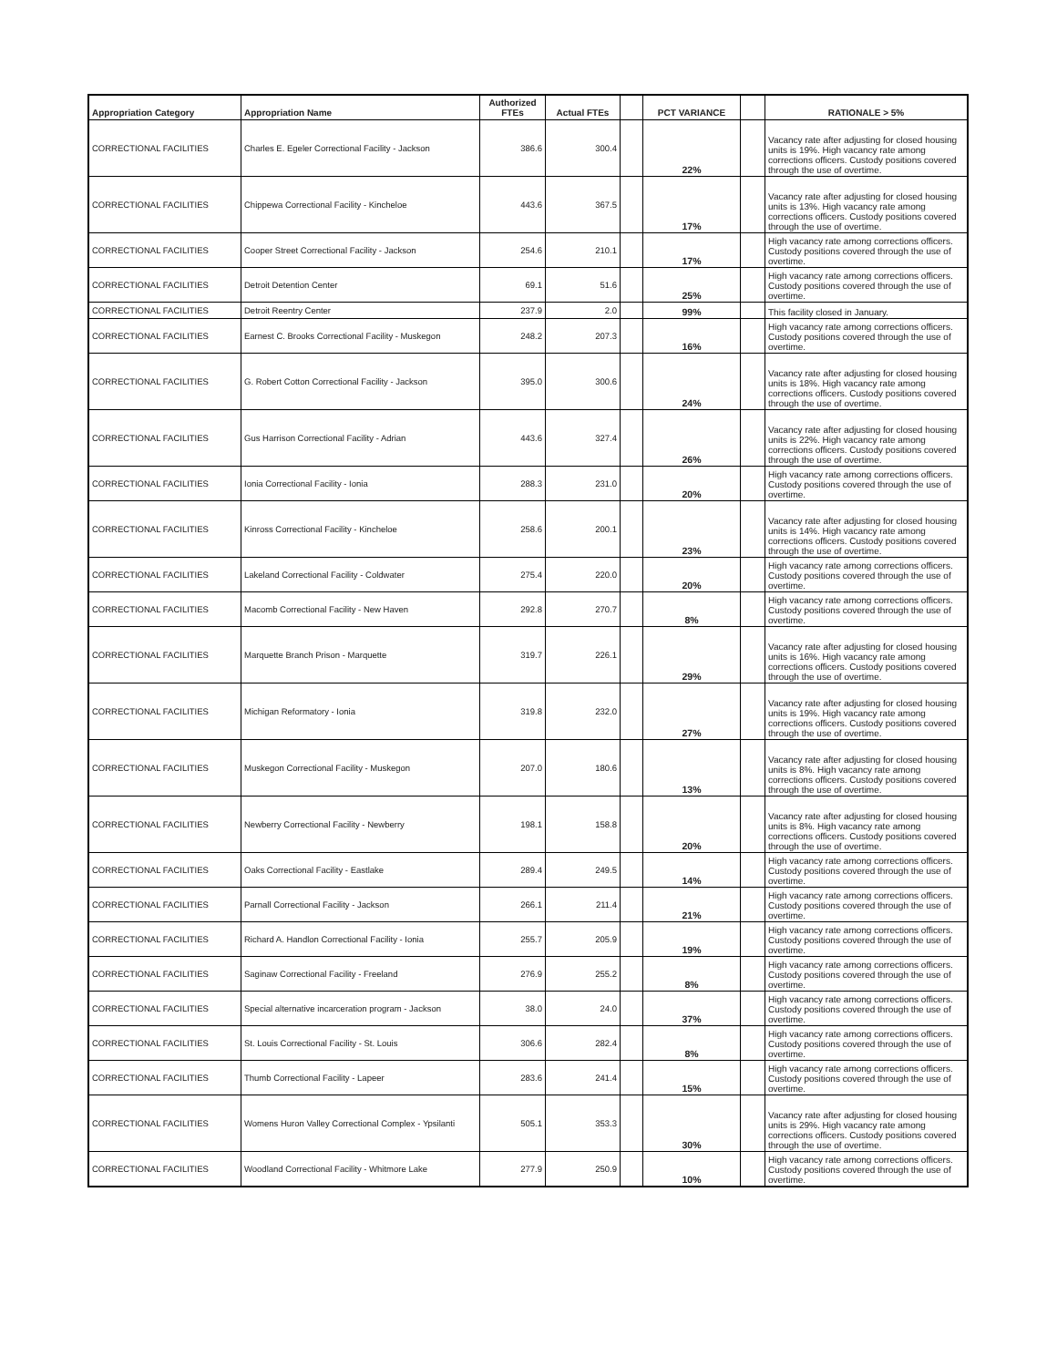| Appropriation Category | Appropriation Name | Authorized FTEs | Actual FTEs | | PCT VARIANCE | | RATIONALE > 5% |
| --- | --- | --- | --- | --- | --- | --- | --- |
| CORRECTIONAL FACILITIES | Charles E. Egeler Correctional Facility - Jackson | 386.6 | 300.4 | | 22% | | Vacancy rate after adjusting for closed housing units is 19%. High vacancy rate among corrections officers. Custody positions covered through the use of overtime. |
| CORRECTIONAL FACILITIES | Chippewa Correctional Facility - Kincheloe | 443.6 | 367.5 | | 17% | | Vacancy rate after adjusting for closed housing units is 13%. High vacancy rate among corrections officers. Custody positions covered through the use of overtime. |
| CORRECTIONAL FACILITIES | Cooper Street Correctional Facility - Jackson | 254.6 | 210.1 | | 17% | | High vacancy rate among corrections officers. Custody positions covered through the use of overtime. |
| CORRECTIONAL FACILITIES | Detroit Detention Center | 69.1 | 51.6 | | 25% | | High vacancy rate among corrections officers. Custody positions covered through the use of overtime. |
| CORRECTIONAL FACILITIES | Detroit Reentry Center | 237.9 | 2.0 | | 99% | | This facility closed in January. |
| CORRECTIONAL FACILITIES | Earnest C. Brooks Correctional Facility - Muskegon | 248.2 | 207.3 | | 16% | | High vacancy rate among corrections officers. Custody positions covered through the use of overtime. |
| CORRECTIONAL FACILITIES | G. Robert Cotton Correctional Facility - Jackson | 395.0 | 300.6 | | 24% | | Vacancy rate after adjusting for closed housing units is 18%. High vacancy rate among corrections officers. Custody positions covered through the use of overtime. |
| CORRECTIONAL FACILITIES | Gus Harrison Correctional Facility - Adrian | 443.6 | 327.4 | | 26% | | Vacancy rate after adjusting for closed housing units is 22%. High vacancy rate among corrections officers. Custody positions covered through the use of overtime. |
| CORRECTIONAL FACILITIES | Ionia Correctional Facility - Ionia | 288.3 | 231.0 | | 20% | | High vacancy rate among corrections officers. Custody positions covered through the use of overtime. |
| CORRECTIONAL FACILITIES | Kinross Correctional Facility - Kincheloe | 258.6 | 200.1 | | 23% | | Vacancy rate after adjusting for closed housing units is 14%. High vacancy rate among corrections officers. Custody positions covered through the use of overtime. |
| CORRECTIONAL FACILITIES | Lakeland Correctional Facility - Coldwater | 275.4 | 220.0 | | 20% | | High vacancy rate among corrections officers. Custody positions covered through the use of overtime. |
| CORRECTIONAL FACILITIES | Macomb Correctional Facility - New Haven | 292.8 | 270.7 | | 8% | | High vacancy rate among corrections officers. Custody positions covered through the use of overtime. |
| CORRECTIONAL FACILITIES | Marquette Branch Prison - Marquette | 319.7 | 226.1 | | 29% | | Vacancy rate after adjusting for closed housing units is 16%. High vacancy rate among corrections officers. Custody positions covered through the use of overtime. |
| CORRECTIONAL FACILITIES | Michigan Reformatory - Ionia | 319.8 | 232.0 | | 27% | | Vacancy rate after adjusting for closed housing units is 19%. High vacancy rate among corrections officers. Custody positions covered through the use of overtime. |
| CORRECTIONAL FACILITIES | Muskegon Correctional Facility - Muskegon | 207.0 | 180.6 | | 13% | | Vacancy rate after adjusting for closed housing units is 8%. High vacancy rate among corrections officers. Custody positions covered through the use of overtime. |
| CORRECTIONAL FACILITIES | Newberry Correctional Facility - Newberry | 198.1 | 158.8 | | 20% | | Vacancy rate after adjusting for closed housing units is 8%. High vacancy rate among corrections officers. Custody positions covered through the use of overtime. |
| CORRECTIONAL FACILITIES | Oaks Correctional Facility - Eastlake | 289.4 | 249.5 | | 14% | | High vacancy rate among corrections officers. Custody positions covered through the use of overtime. |
| CORRECTIONAL FACILITIES | Parnall Correctional Facility - Jackson | 266.1 | 211.4 | | 21% | | High vacancy rate among corrections officers. Custody positions covered through the use of overtime. |
| CORRECTIONAL FACILITIES | Richard A. Handlon Correctional Facility - Ionia | 255.7 | 205.9 | | 19% | | High vacancy rate among corrections officers. Custody positions covered through the use of overtime. |
| CORRECTIONAL FACILITIES | Saginaw Correctional Facility - Freeland | 276.9 | 255.2 | | 8% | | High vacancy rate among corrections officers. Custody positions covered through the use of overtime. |
| CORRECTIONAL FACILITIES | Special alternative incarceration program - Jackson | 38.0 | 24.0 | | 37% | | High vacancy rate among corrections officers. Custody positions covered through the use of overtime. |
| CORRECTIONAL FACILITIES | St. Louis Correctional Facility - St. Louis | 306.6 | 282.4 | | 8% | | High vacancy rate among corrections officers. Custody positions covered through the use of overtime. |
| CORRECTIONAL FACILITIES | Thumb Correctional Facility - Lapeer | 283.6 | 241.4 | | 15% | | High vacancy rate among corrections officers. Custody positions covered through the use of overtime. |
| CORRECTIONAL FACILITIES | Womens Huron Valley Correctional Complex - Ypsilanti | 505.1 | 353.3 | | 30% | | Vacancy rate after adjusting for closed housing units is 29%. High vacancy rate among corrections officers. Custody positions covered through the use of overtime. |
| CORRECTIONAL FACILITIES | Woodland Correctional Facility - Whitmore Lake | 277.9 | 250.9 | | 10% | | High vacancy rate among corrections officers. Custody positions covered through the use of overtime. |